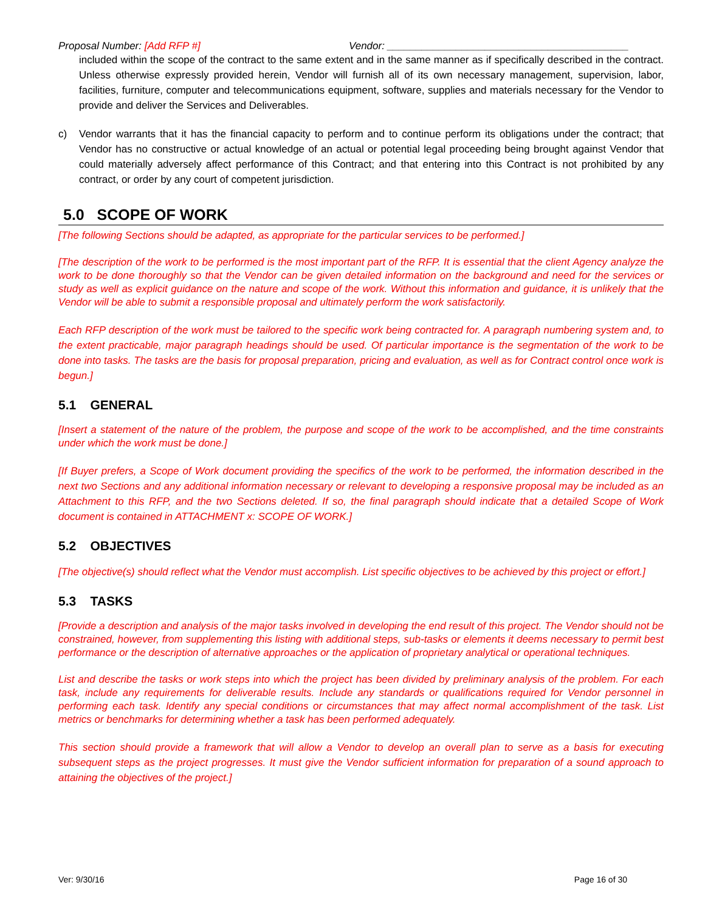Proposal Number: [Add RFP #] Vendor: __________________________________________
included within the scope of the contract to the same extent and in the same manner as if specifically described in the contract. Unless otherwise expressly provided herein, Vendor will furnish all of its own necessary management, supervision, labor, facilities, furniture, computer and telecommunications equipment, software, supplies and materials necessary for the Vendor to provide and deliver the Services and Deliverables.
c) Vendor warrants that it has the financial capacity to perform and to continue perform its obligations under the contract; that Vendor has no constructive or actual knowledge of an actual or potential legal proceeding being brought against Vendor that could materially adversely affect performance of this Contract; and that entering into this Contract is not prohibited by any contract, or order by any court of competent jurisdiction.
5.0 SCOPE OF WORK
[The following Sections should be adapted, as appropriate for the particular services to be performed.]
[The description of the work to be performed is the most important part of the RFP. It is essential that the client Agency analyze the work to be done thoroughly so that the Vendor can be given detailed information on the background and need for the services or study as well as explicit guidance on the nature and scope of the work. Without this information and guidance, it is unlikely that the Vendor will be able to submit a responsible proposal and ultimately perform the work satisfactorily.
Each RFP description of the work must be tailored to the specific work being contracted for. A paragraph numbering system and, to the extent practicable, major paragraph headings should be used. Of particular importance is the segmentation of the work to be done into tasks. The tasks are the basis for proposal preparation, pricing and evaluation, as well as for Contract control once work is begun.]
5.1 GENERAL
[Insert a statement of the nature of the problem, the purpose and scope of the work to be accomplished, and the time constraints under which the work must be done.]
[If Buyer prefers, a Scope of Work document providing the specifics of the work to be performed, the information described in the next two Sections and any additional information necessary or relevant to developing a responsive proposal may be included as an Attachment to this RFP, and the two Sections deleted. If so, the final paragraph should indicate that a detailed Scope of Work document is contained in ATTACHMENT x: SCOPE OF WORK.]
5.2 OBJECTIVES
[The objective(s) should reflect what the Vendor must accomplish. List specific objectives to be achieved by this project or effort.]
5.3 TASKS
[Provide a description and analysis of the major tasks involved in developing the end result of this project. The Vendor should not be constrained, however, from supplementing this listing with additional steps, sub-tasks or elements it deems necessary to permit best performance or the description of alternative approaches or the application of proprietary analytical or operational techniques.
List and describe the tasks or work steps into which the project has been divided by preliminary analysis of the problem. For each task, include any requirements for deliverable results. Include any standards or qualifications required for Vendor personnel in performing each task. Identify any special conditions or circumstances that may affect normal accomplishment of the task. List metrics or benchmarks for determining whether a task has been performed adequately.
This section should provide a framework that will allow a Vendor to develop an overall plan to serve as a basis for executing subsequent steps as the project progresses. It must give the Vendor sufficient information for preparation of a sound approach to attaining the objectives of the project.]
Ver: 9/30/16 Page 16 of 30